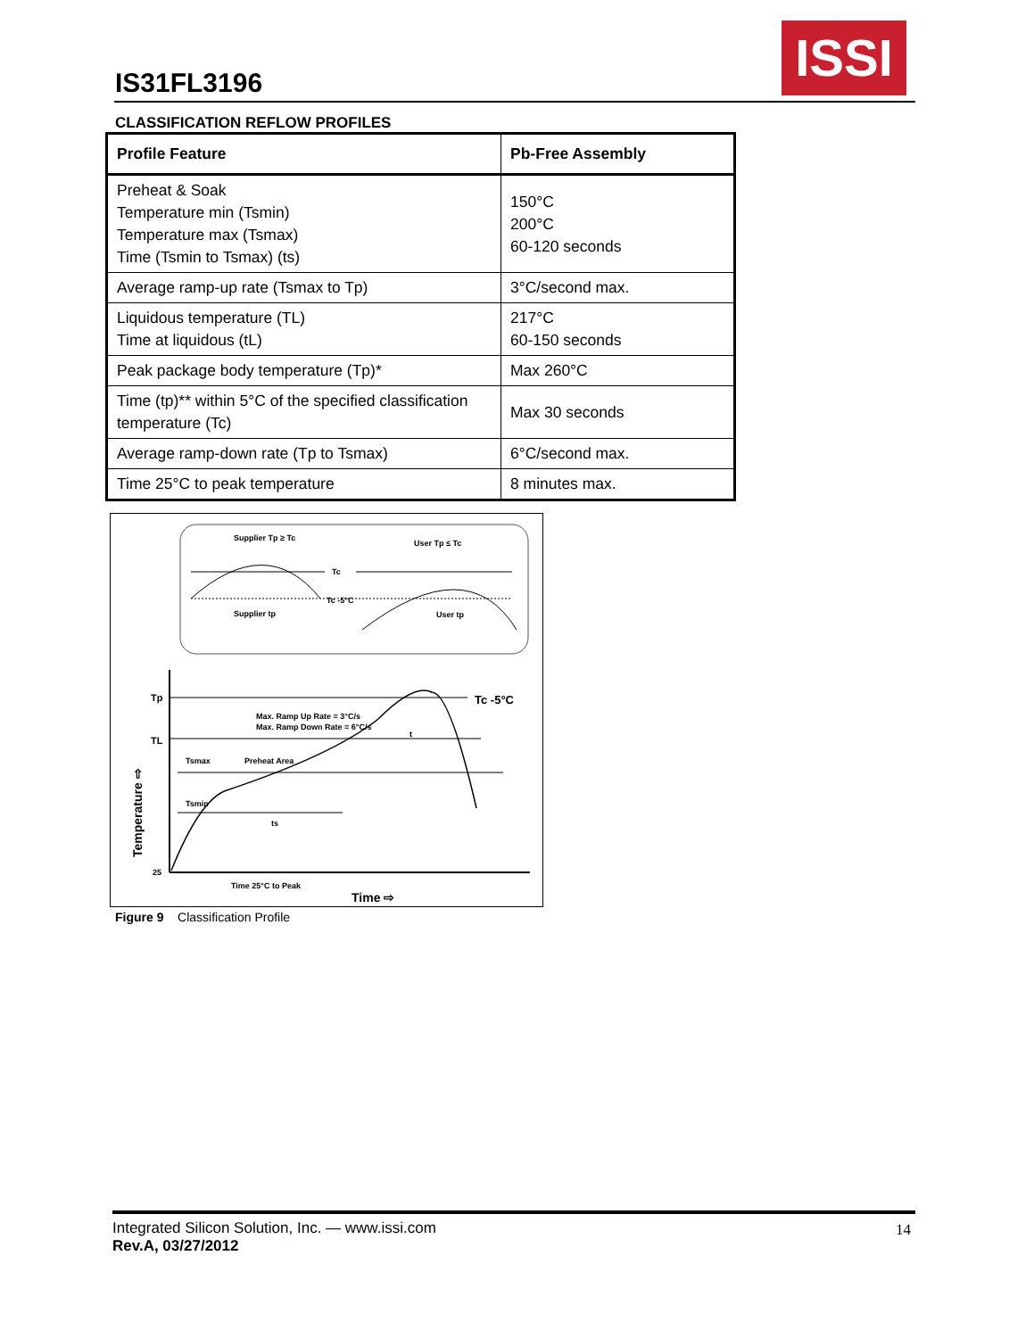IS31FL3196
ISSI
CLASSIFICATION REFLOW PROFILES
| Profile Feature | Pb-Free Assembly |
| --- | --- |
| Preheat & Soak Temperature min (Tsmin) Temperature max (Tsmax) Time (Tsmin to Tsmax) (ts) | 150°C 200°C 60-120 seconds |
| Average ramp-up rate (Tsmax to Tp) | 3°C/second max. |
| Liquidous temperature (TL) Time at liquidous (tL) | 217°C 60-150 seconds |
| Peak package body temperature (Tp)* | Max 260°C |
| Time (tp)** within 5°C of the specified classification temperature (Tc) | Max 30 seconds |
| Average ramp-down rate (Tp to Tsmax) | 6°C/second max. |
| Time 25°C to peak temperature | 8 minutes max. |
Supplier Tp ≥ Tc
User Tp ≤ Tc
Tc
Tc -5°C
Supplier tp
User tp
Tp
TL
25
Max. Ramp Up Rate = 3°C/s
Max. Ramp Down Rate = 6°C/s
Tsmax
Preheat Area
Tsmin
ts
t
Tc -5°C
Time 25°C to Peak
Time ⇨
Temperature ⇨
Figure 9 Classification Profile
Integrated Silicon Solution, Inc. — www.issi.com
Rev.A, 03/27/2012
14